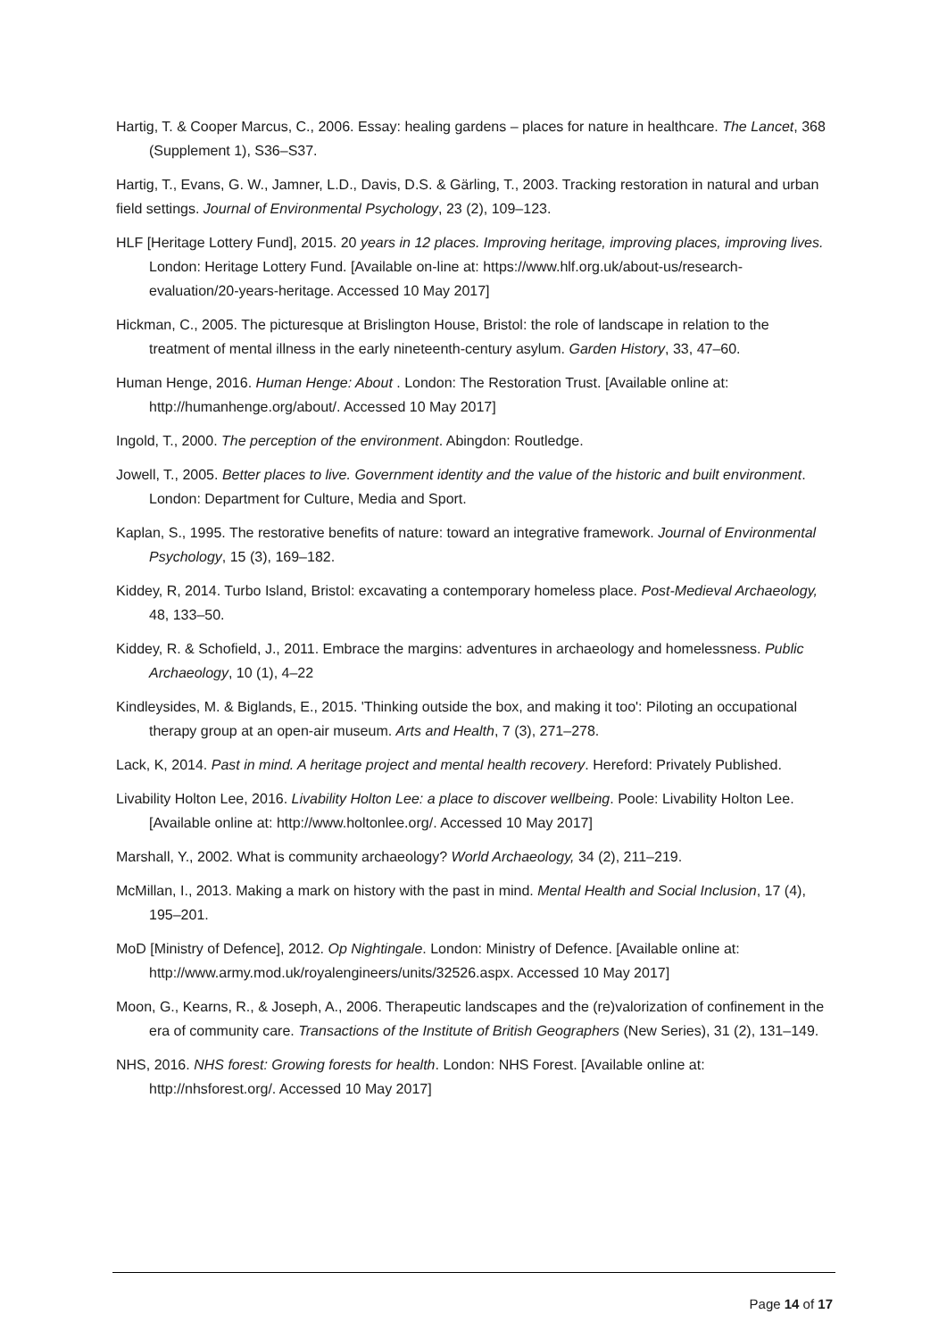Hartig, T. & Cooper Marcus, C., 2006. Essay: healing gardens – places for nature in healthcare. The Lancet, 368 (Supplement 1), S36–S37.
Hartig, T., Evans, G. W., Jamner, L.D., Davis, D.S. & Gärling, T., 2003. Tracking restoration in natural and urban field settings. Journal of Environmental Psychology, 23 (2), 109–123.
HLF [Heritage Lottery Fund], 2015. 20 years in 12 places. Improving heritage, improving places, improving lives. London: Heritage Lottery Fund. [Available on-line at: https://www.hlf.org.uk/about-us/research-evaluation/20-years-heritage. Accessed 10 May 2017]
Hickman, C., 2005. The picturesque at Brislington House, Bristol: the role of landscape in relation to the treatment of mental illness in the early nineteenth-century asylum. Garden History, 33, 47–60.
Human Henge, 2016. Human Henge: About . London: The Restoration Trust. [Available online at: http://humanhenge.org/about/. Accessed 10 May 2017]
Ingold, T., 2000. The perception of the environment. Abingdon: Routledge.
Jowell, T., 2005. Better places to live. Government identity and the value of the historic and built environment. London: Department for Culture, Media and Sport.
Kaplan, S., 1995. The restorative benefits of nature: toward an integrative framework. Journal of Environmental Psychology, 15 (3), 169–182.
Kiddey, R, 2014. Turbo Island, Bristol: excavating a contemporary homeless place. Post-Medieval Archaeology, 48, 133–50.
Kiddey, R. & Schofield, J., 2011. Embrace the margins: adventures in archaeology and homelessness. Public Archaeology, 10 (1), 4–22
Kindleysides, M. & Biglands, E., 2015. 'Thinking outside the box, and making it too': Piloting an occupational therapy group at an open-air museum. Arts and Health, 7 (3), 271–278.
Lack, K, 2014. Past in mind. A heritage project and mental health recovery. Hereford: Privately Published.
Livability Holton Lee, 2016. Livability Holton Lee: a place to discover wellbeing. Poole: Livability Holton Lee. [Available online at: http://www.holtonlee.org/. Accessed 10 May 2017]
Marshall, Y., 2002. What is community archaeology? World Archaeology, 34 (2), 211–219.
McMillan, I., 2013. Making a mark on history with the past in mind. Mental Health and Social Inclusion, 17 (4), 195–201.
MoD [Ministry of Defence], 2012. Op Nightingale. London: Ministry of Defence. [Available online at: http://www.army.mod.uk/royalengineers/units/32526.aspx. Accessed 10 May 2017]
Moon, G., Kearns, R., & Joseph, A., 2006. Therapeutic landscapes and the (re)valorization of confinement in the era of community care. Transactions of the Institute of British Geographers (New Series), 31 (2), 131–149.
NHS, 2016. NHS forest: Growing forests for health. London: NHS Forest. [Available online at: http://nhsforest.org/. Accessed 10 May 2017]
Page 14 of 17